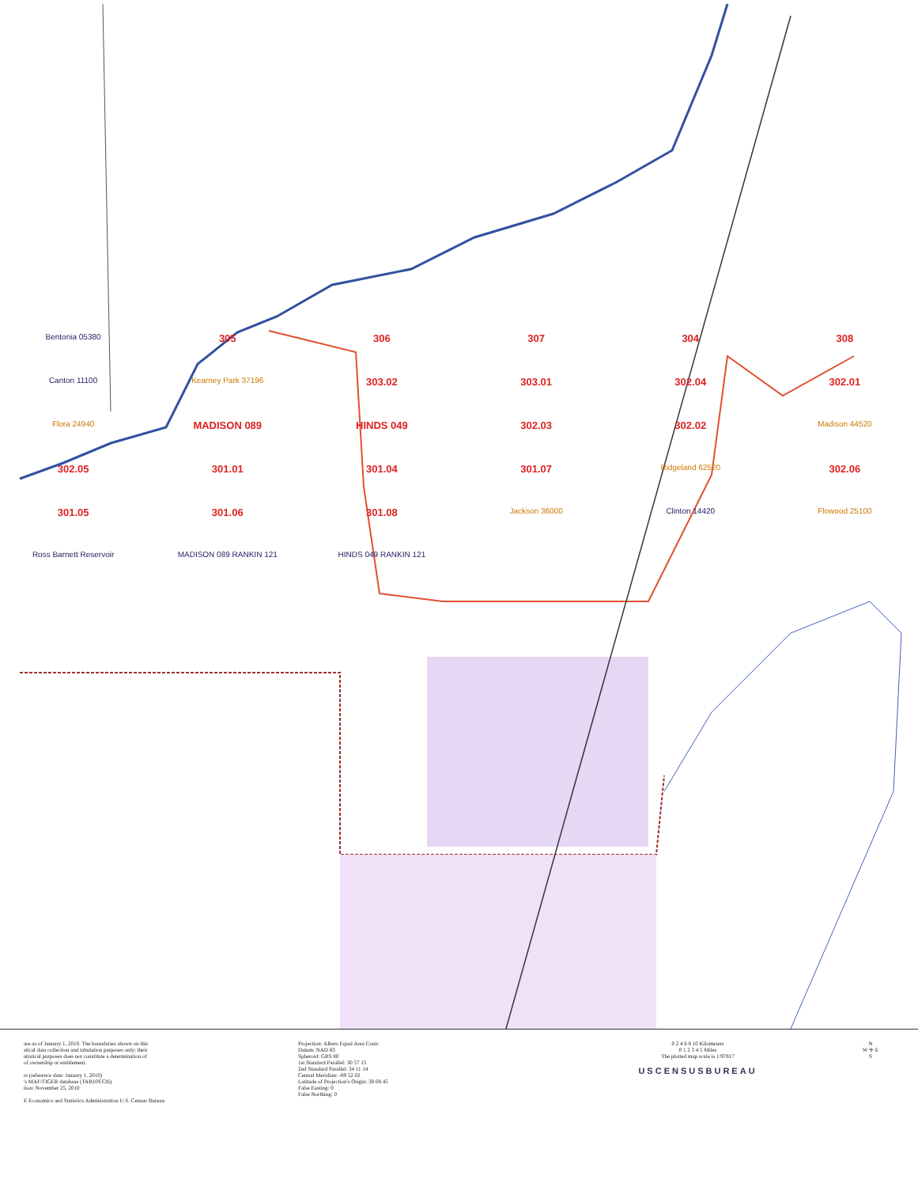Bentonia 05380 305 306 307 304 308 Canton 11100 Kearney Park 37196 303.02 303.01 302.04 302.01 Flora 24940 MADISON 089 HINDS 049 302.03 302.02 Madison 44520 302.05 301.01 301.04 301.07 Ridgeland 62520 302.06 301.05 301.06 301.08 Jackson 36000 Clinton 14420 Flowood 25100 Ross Barnett Reservoir MADISON 089 RANKIN 121 HINDS 049 RANKIN 121
are as of January 1, 2010. The boundaries shown on this
stical data collection and tabulation purposes only; their
atistical purposes does not constitute a determination of
of ownership or entitlement.
rs (reference date: January 1, 2010)
's MAF/TIGER database (TAB10ST26)
tion: November 25, 2010
E Economics and Statistics Administration U.S. Census Bureau
Projection: Albers Equal Area Conic
Datum: NAD 83
Spheroid: GRS 80
1st Standard Parallel: 30 57 15
2nd Standard Parallel: 34 11 14
Central Meridian: -89 52 02
Latitude of Projection's Origin: 30 08 45
False Easting: 0
False Northing: 0
0 2 4 6 8 10 Kilometers
0 1 2 3 4 5 Miles
The plotted map scale is 1:97817
USCENSUSBUREAU
N
W ✛ E
S